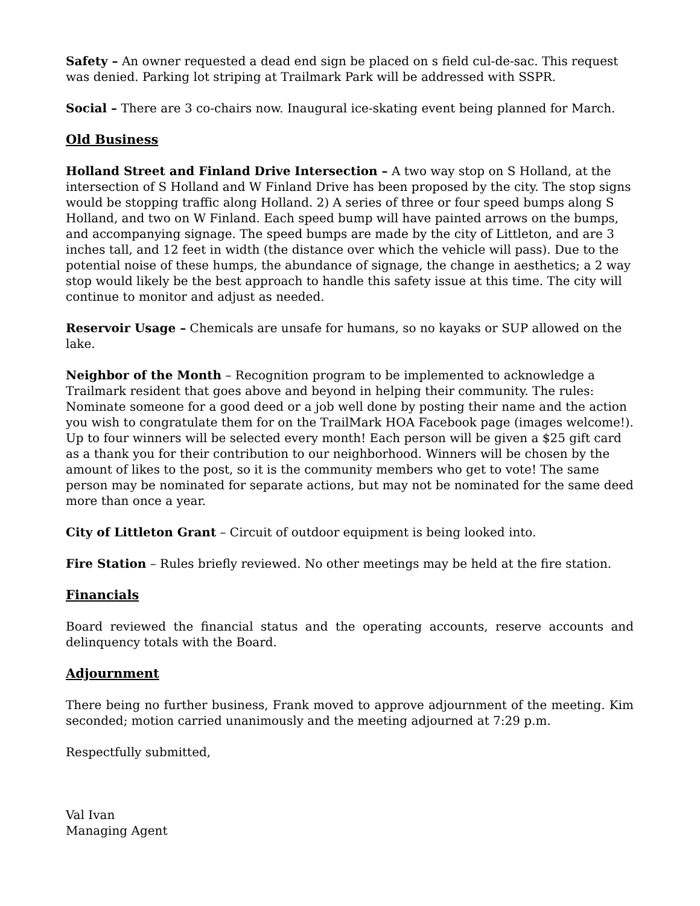Safety – An owner requested a dead end sign be placed on s field cul-de-sac. This request was denied. Parking lot striping at Trailmark Park will be addressed with SSPR.
Social – There are 3 co-chairs now. Inaugural ice-skating event being planned for March.
Old Business
Holland Street and Finland Drive Intersection – A two way stop on S Holland, at the intersection of S Holland and W Finland Drive has been proposed by the city. The stop signs would be stopping traffic along Holland. 2) A series of three or four speed bumps along S Holland, and two on W Finland. Each speed bump will have painted arrows on the bumps, and accompanying signage. The speed bumps are made by the city of Littleton, and are 3 inches tall, and 12 feet in width (the distance over which the vehicle will pass). Due to the potential noise of these humps, the abundance of signage, the change in aesthetics; a 2 way stop would likely be the best approach to handle this safety issue at this time. The city will continue to monitor and adjust as needed.
Reservoir Usage – Chemicals are unsafe for humans, so no kayaks or SUP allowed on the lake.
Neighbor of the Month – Recognition program to be implemented to acknowledge a Trailmark resident that goes above and beyond in helping their community. The rules: Nominate someone for a good deed or a job well done by posting their name and the action you wish to congratulate them for on the TrailMark HOA Facebook page (images welcome!). Up to four winners will be selected every month! Each person will be given a $25 gift card as a thank you for their contribution to our neighborhood. Winners will be chosen by the amount of likes to the post, so it is the community members who get to vote! The same person may be nominated for separate actions, but may not be nominated for the same deed more than once a year.
City of Littleton Grant – Circuit of outdoor equipment is being looked into.
Fire Station – Rules briefly reviewed. No other meetings may be held at the fire station.
Financials
Board reviewed the financial status and the operating accounts, reserve accounts and delinquency totals with the Board.
Adjournment
There being no further business, Frank moved to approve adjournment of the meeting. Kim seconded; motion carried unanimously and the meeting adjourned at 7:29 p.m.
Respectfully submitted,
Val Ivan
Managing Agent